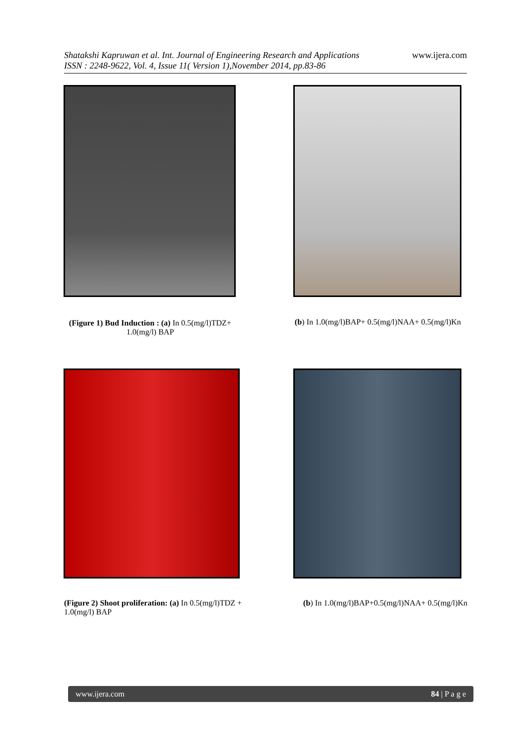www.ijera.com
Shatakshi Kapruwan et al. Int. Journal of Engineering Research and Applications
ISSN : 2248-9622, Vol. 4, Issue 11( Version 1),November 2014, pp.83-86
(Figure 1) Bud Induction : (a) In 0.5(mg/l)TDZ+ 1.0(mg/l) BAP
(b) In 1.0(mg/l)BAP+ 0.5(mg/l)NAA+ 0.5(mg/l)Kn
(Figure 2) Shoot proliferation: (a) In 0.5(mg/l)TDZ + 1.0(mg/l) BAP
(b) In 1.0(mg/l)BAP+0.5(mg/l)NAA+ 0.5(mg/l)Kn
www.ijera.com 84 | P a g e